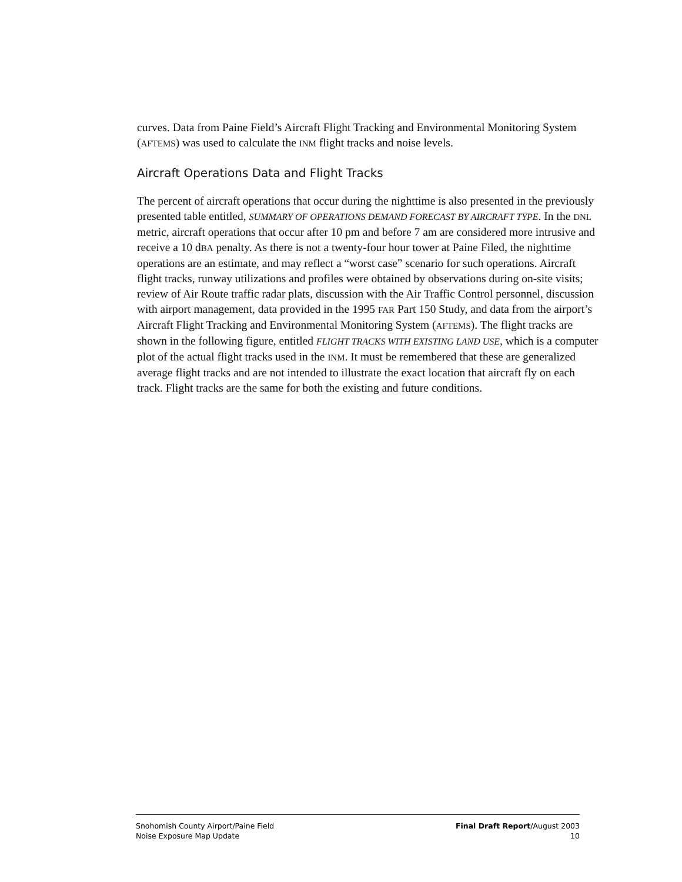curves. Data from Paine Field’s Aircraft Flight Tracking and Environmental Monitoring System (AFTEMS) was used to calculate the INM flight tracks and noise levels.
Aircraft Operations Data and Flight Tracks
The percent of aircraft operations that occur during the nighttime is also presented in the previously presented table entitled, SUMMARY OF OPERATIONS DEMAND FORECAST BY AIRCRAFT TYPE. In the DNL metric, aircraft operations that occur after 10 pm and before 7 am are considered more intrusive and receive a 10 dBA penalty. As there is not a twenty-four hour tower at Paine Filed, the nighttime operations are an estimate, and may reflect a “worst case” scenario for such operations. Aircraft flight tracks, runway utilizations and profiles were obtained by observations during on-site visits; review of Air Route traffic radar plats, discussion with the Air Traffic Control personnel, discussion with airport management, data provided in the 1995 FAR Part 150 Study, and data from the airport’s Aircraft Flight Tracking and Environmental Monitoring System (AFTEMS). The flight tracks are shown in the following figure, entitled FLIGHT TRACKS WITH EXISTING LAND USE, which is a computer plot of the actual flight tracks used in the INM. It must be remembered that these are generalized average flight tracks and are not intended to illustrate the exact location that aircraft fly on each track. Flight tracks are the same for both the existing and future conditions.
Snohomish County Airport/Paine Field
Noise Exposure Map Update
Final Draft Report/August 2003
10